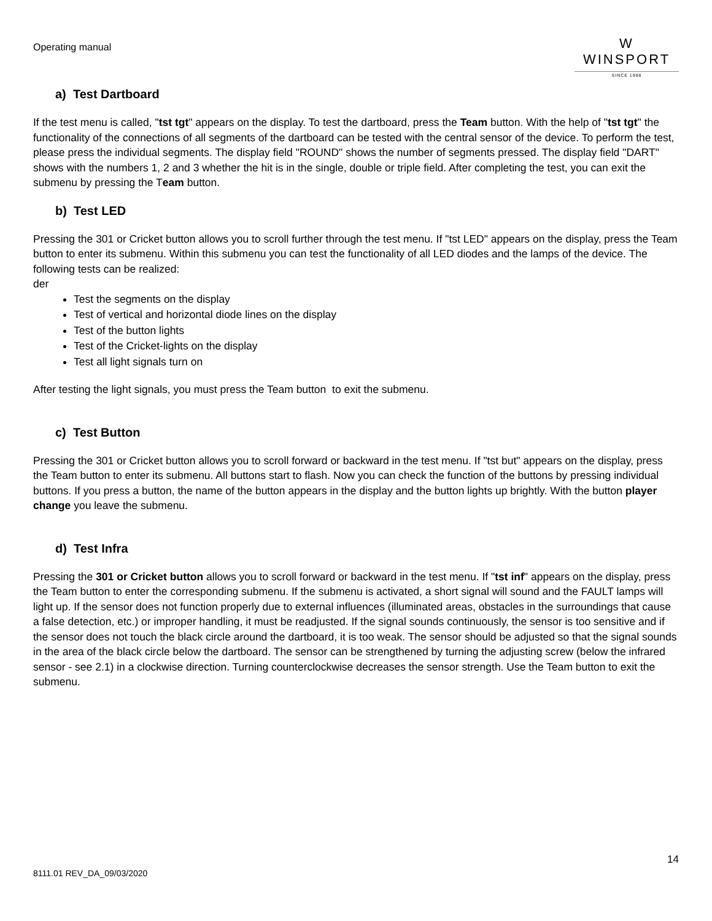Operating manual
W
WINSPORT
SINCE 1988
a) Test Dartboard
If the test menu is called, "tst tgt" appears on the display. To test the dartboard, press the Team button. With the help of "tst tgt" the functionality of the connections of all segments of the dartboard can be tested with the central sensor of the device. To perform the test, please press the individual segments. The display field "ROUND" shows the number of segments pressed. The display field "DART" shows with the numbers 1, 2 and 3 whether the hit is in the single, double or triple field. After completing the test, you can exit the submenu by pressing the Team button.
b) Test LED
Pressing the 301 or Cricket button allows you to scroll further through the test menu. If "tst LED" appears on the display, press the Team button to enter its submenu. Within this submenu you can test the functionality of all LED diodes and the lamps of the device. The following tests can be realized:
der
Test the segments on the display
Test of vertical and horizontal diode lines on the display
Test of the button lights
Test of the Cricket-lights on the display
Test all light signals turn on
After testing the light signals, you must press the Team button to exit the submenu.
c) Test Button
Pressing the 301 or Cricket button allows you to scroll forward or backward in the test menu. If "tst but" appears on the display, press the Team button to enter its submenu. All buttons start to flash. Now you can check the function of the buttons by pressing individual buttons. If you press a button, the name of the button appears in the display and the button lights up brightly. With the button player change you leave the submenu.
d) Test Infra
Pressing the 301 or Cricket button allows you to scroll forward or backward in the test menu. If "tst inf" appears on the display, press the Team button to enter the corresponding submenu. If the submenu is activated, a short signal will sound and the FAULT lamps will light up. If the sensor does not function properly due to external influences (illuminated areas, obstacles in the surroundings that cause a false detection, etc.) or improper handling, it must be readjusted. If the signal sounds continuously, the sensor is too sensitive and if the sensor does not touch the black circle around the dartboard, it is too weak. The sensor should be adjusted so that the signal sounds in the area of the black circle below the dartboard. The sensor can be strengthened by turning the adjusting screw (below the infrared sensor - see 2.1) in a clockwise direction. Turning counterclockwise decreases the sensor strength. Use the Team button to exit the submenu.
14
8111.01 REV_DA_09/03/2020